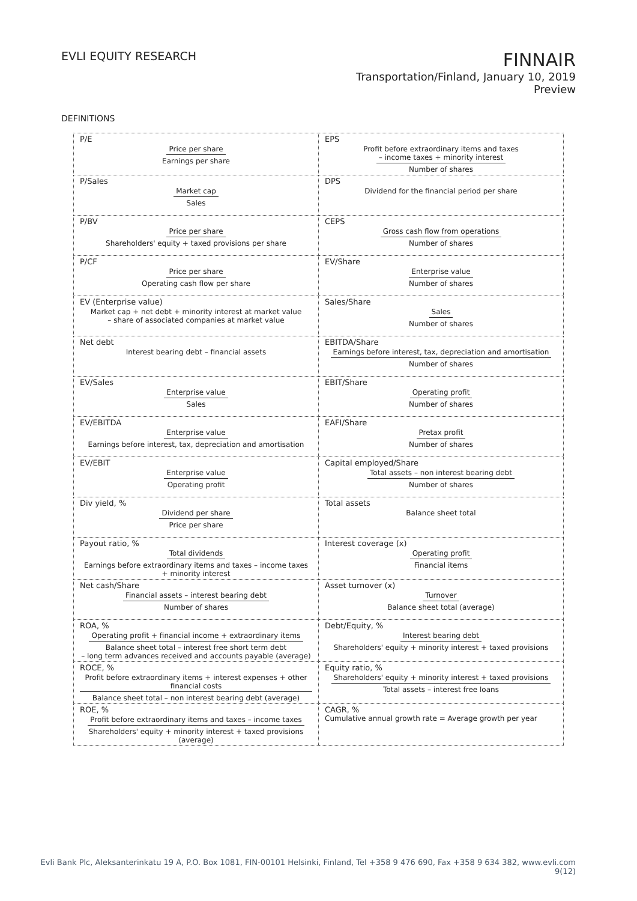EVLI EQUITY RESEARCH
FINNAIR
Transportation/Finland, January 10, 2019
Preview
DEFINITIONS
| P/E Price per share Earnings per share | EPS Profit before extraordinary items and taxes – income taxes + minority interest Number of shares |
| P/Sales Market cap Sales | DPS Dividend for the financial period per share |
| P/BV Price per share Shareholders' equity + taxed provisions per share | CEPS Gross cash flow from operations Number of shares |
| P/CF Price per share Operating cash flow per share | EV/Share Enterprise value Number of shares |
| EV (Enterprise value) Market cap + net debt + minority interest at market value – share of associated companies at market value | Sales/Share Sales Number of shares |
| Net debt Interest bearing debt – financial assets | EBITDA/Share Earnings before interest, tax, depreciation and amortisation Number of shares |
| EV/Sales Enterprise value Sales | EBIT/Share Operating profit Number of shares |
| EV/EBITDA Enterprise value Earnings before interest, tax, depreciation and amortisation | EAFI/Share Pretax profit Number of shares |
| EV/EBIT Enterprise value Operating profit | Capital employed/Share Total assets – non interest bearing debt Number of shares |
| Div yield, % Dividend per share Price per share | Total assets Balance sheet total |
| Payout ratio, % Total dividends Earnings before extraordinary items and taxes – income taxes + minority interest | Interest coverage (x) Operating profit Financial items |
| Net cash/Share Financial assets – interest bearing debt Number of shares | Asset turnover (x) Turnover Balance sheet total (average) |
| ROA, % Operating profit + financial income + extraordinary items Balance sheet total – interest free short term debt – long term advances received and accounts payable (average) | Debt/Equity, % Interest bearing debt Shareholders' equity + minority interest + taxed provisions |
| ROCE, % Profit before extraordinary items + interest expenses + other financial costs Balance sheet total – non interest bearing debt (average) | Equity ratio, % Shareholders' equity + minority interest + taxed provisions Total assets – interest free loans |
| ROE, % Profit before extraordinary items and taxes – income taxes Shareholders' equity + minority interest + taxed provisions (average) | CAGR, % Cumulative annual growth rate = Average growth per year |
Evli Bank Plc, Aleksanterinkatu 19 A, P.O. Box 1081, FIN-00101 Helsinki, Finland, Tel +358 9 476 690, Fax +358 9 634 382, www.evli.com
9(12)